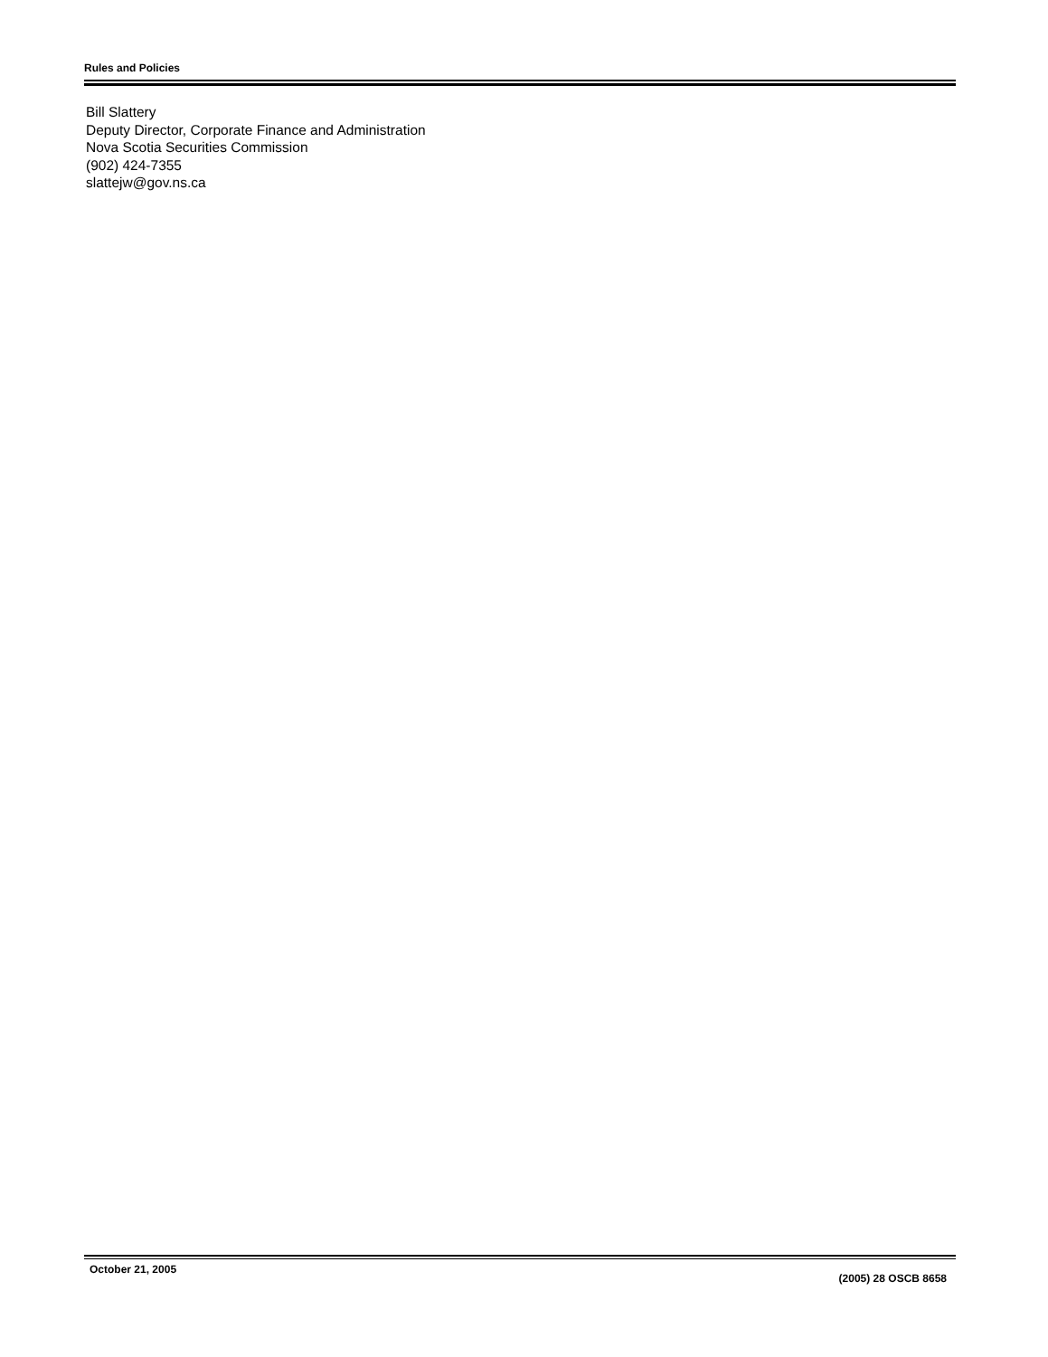Rules and Policies
Bill Slattery
Deputy Director, Corporate Finance and Administration
Nova Scotia Securities Commission
(902) 424-7355
slattejw@gov.ns.ca
October 21, 2005 (2005) 28 OSCB 8658